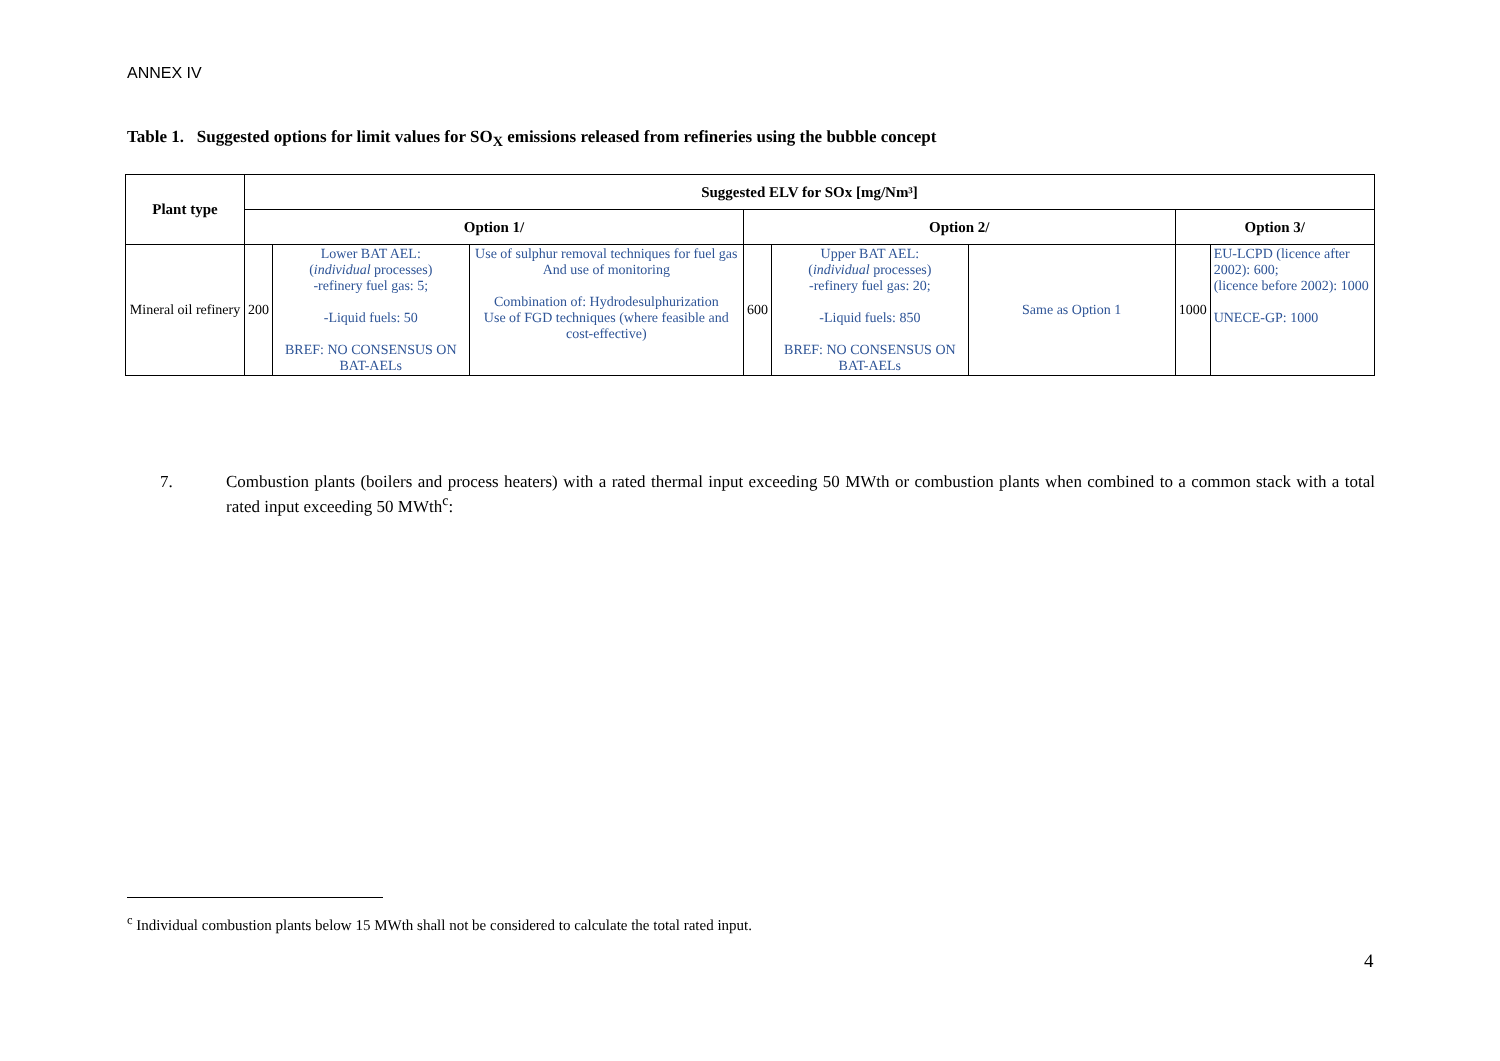ANNEX IV
Table 1. Suggested options for limit values for SO<sub>X</sub> emissions released from refineries using the bubble concept
| Plant type | Suggested ELV for SOx [mg/Nm³] | | | | | | | |
| --- | --- | --- | --- | --- | --- | --- | --- | --- |
| | Option 1/ | | | Option 2/ | | | Option 3/ | |
| Mineral oil refinery | 200 | Lower BAT AEL: ( individual processes) -refinery fuel gas: 5; -Liquid fuels: 50 BREF: NO CONSENSUS ON BAT-AELs | Use of sulphur removal techniques for fuel gas And use of monitoring Combination of: Hydrodesulphurization Use of FGD techniques (where feasible and cost-effective) | 600 | Upper BAT AEL: ( individual processes) -refinery fuel gas: 20; -Liquid fuels: 850 BREF: NO CONSENSUS ON BAT-AELs | Same as Option 1 | 1000 | EU-LCPD (licence after 2002): 600; (licence before 2002): 1000 UNECE-GP: 1000 |
7. Combustion plants (boilers and process heaters) with a rated thermal input exceeding 50 MWth or combustion plants when combined to a common stack with a total rated input exceeding 50 MWth<sup>c</sup>:
<sup>c</sup> Individual combustion plants below 15 MWth shall not be considered to calculate the total rated input.
4